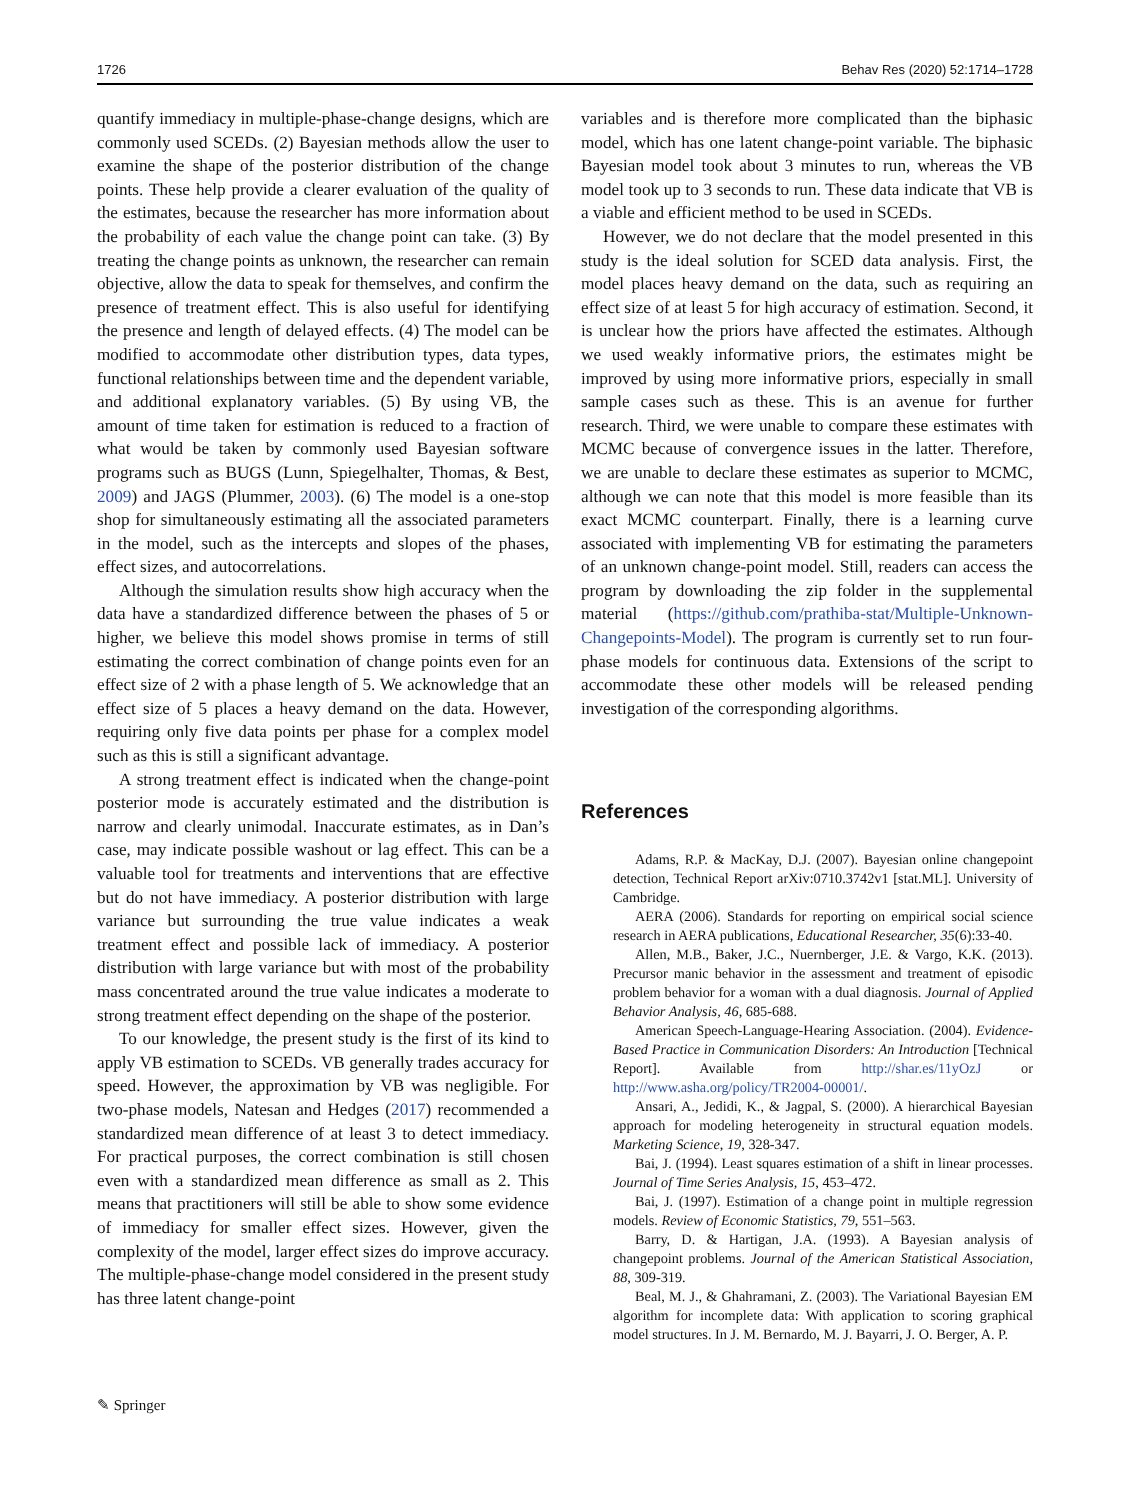1726 Behav Res (2020) 52:1714–1728
quantify immediacy in multiple-phase-change designs, which are commonly used SCEDs. (2) Bayesian methods allow the user to examine the shape of the posterior distribution of the change points. These help provide a clearer evaluation of the quality of the estimates, because the researcher has more information about the probability of each value the change point can take. (3) By treating the change points as unknown, the researcher can remain objective, allow the data to speak for themselves, and confirm the presence of treatment effect. This is also useful for identifying the presence and length of delayed effects. (4) The model can be modified to accommodate other distribution types, data types, functional relationships between time and the dependent variable, and additional explanatory variables. (5) By using VB, the amount of time taken for estimation is reduced to a fraction of what would be taken by commonly used Bayesian software programs such as BUGS (Lunn, Spiegelhalter, Thomas, & Best, 2009) and JAGS (Plummer, 2003). (6) The model is a one-stop shop for simultaneously estimating all the associated parameters in the model, such as the intercepts and slopes of the phases, effect sizes, and autocorrelations.
Although the simulation results show high accuracy when the data have a standardized difference between the phases of 5 or higher, we believe this model shows promise in terms of still estimating the correct combination of change points even for an effect size of 2 with a phase length of 5. We acknowledge that an effect size of 5 places a heavy demand on the data. However, requiring only five data points per phase for a complex model such as this is still a significant advantage.
A strong treatment effect is indicated when the change-point posterior mode is accurately estimated and the distribution is narrow and clearly unimodal. Inaccurate estimates, as in Dan’s case, may indicate possible washout or lag effect. This can be a valuable tool for treatments and interventions that are effective but do not have immediacy. A posterior distribution with large variance but surrounding the true value indicates a weak treatment effect and possible lack of immediacy. A posterior distribution with large variance but with most of the probability mass concentrated around the true value indicates a moderate to strong treatment effect depending on the shape of the posterior.
To our knowledge, the present study is the first of its kind to apply VB estimation to SCEDs. VB generally trades accuracy for speed. However, the approximation by VB was negligible. For two-phase models, Natesan and Hedges (2017) recommended a standardized mean difference of at least 3 to detect immediacy. For practical purposes, the correct combination is still chosen even with a standardized mean difference as small as 2. This means that practitioners will still be able to show some evidence of immediacy for smaller effect sizes. However, given the complexity of the model, larger effect sizes do improve accuracy. The multiple-phase-change model considered in the present study has three latent change-point
variables and is therefore more complicated than the biphasic model, which has one latent change-point variable. The biphasic Bayesian model took about 3 minutes to run, whereas the VB model took up to 3 seconds to run. These data indicate that VB is a viable and efficient method to be used in SCEDs.
However, we do not declare that the model presented in this study is the ideal solution for SCED data analysis. First, the model places heavy demand on the data, such as requiring an effect size of at least 5 for high accuracy of estimation. Second, it is unclear how the priors have affected the estimates. Although we used weakly informative priors, the estimates might be improved by using more informative priors, especially in small sample cases such as these. This is an avenue for further research. Third, we were unable to compare these estimates with MCMC because of convergence issues in the latter. Therefore, we are unable to declare these estimates as superior to MCMC, although we can note that this model is more feasible than its exact MCMC counterpart. Finally, there is a learning curve associated with implementing VB for estimating the parameters of an unknown change-point model. Still, readers can access the program by downloading the zip folder in the supplemental material (https://github.com/prathiba-stat/Multiple-Unknown-Changepoints-Model). The program is currently set to run four-phase models for continuous data. Extensions of the script to accommodate these other models will be released pending investigation of the corresponding algorithms.
References
Adams, R.P. & MacKay, D.J. (2007). Bayesian online changepoint detection, Technical Report arXiv:0710.3742v1 [stat.ML]. University of Cambridge.
AERA (2006). Standards for reporting on empirical social science research in AERA publications, Educational Researcher, 35(6):33-40.
Allen, M.B., Baker, J.C., Nuernberger, J.E. & Vargo, K.K. (2013). Precursor manic behavior in the assessment and treatment of episodic problem behavior for a woman with a dual diagnosis. Journal of Applied Behavior Analysis, 46, 685-688.
American Speech-Language-Hearing Association. (2004). Evidence-Based Practice in Communication Disorders: An Introduction [Technical Report]. Available from http://shar.es/11yOzJ or http://www.asha.org/policy/TR2004-00001/.
Ansari, A., Jedidi, K., & Jagpal, S. (2000). A hierarchical Bayesian approach for modeling heterogeneity in structural equation models. Marketing Science, 19, 328-347.
Bai, J. (1994). Least squares estimation of a shift in linear processes. Journal of Time Series Analysis, 15, 453–472.
Bai, J. (1997). Estimation of a change point in multiple regression models. Review of Economic Statistics, 79, 551–563.
Barry, D. & Hartigan, J.A. (1993). A Bayesian analysis of changepoint problems. Journal of the American Statistical Association, 88, 309-319.
Beal, M. J., & Ghahramani, Z. (2003). The Variational Bayesian EM algorithm for incomplete data: With application to scoring graphical model structures. In J. M. Bernardo, M. J. Bayarri, J. O. Berger, A. P.
✎ Springer